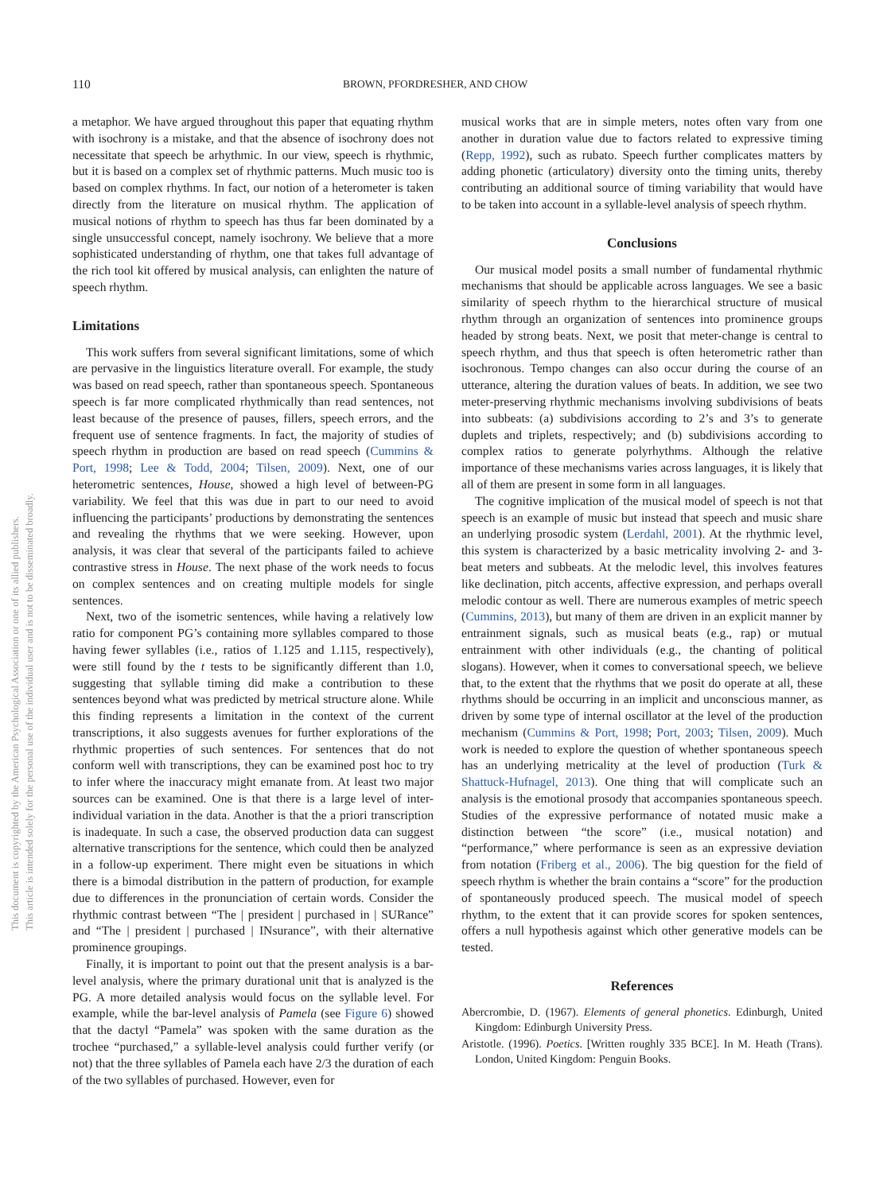This document is copyrighted by the American Psychological Association or one of its allied publishers.
This article is intended solely for the personal use of the individual user and is not to be disseminated broadly.
110 BROWN, PFORDRESHER, AND CHOW
a metaphor. We have argued throughout this paper that equating rhythm with isochrony is a mistake, and that the absence of isochrony does not necessitate that speech be arhythmic. In our view, speech is rhythmic, but it is based on a complex set of rhythmic patterns. Much music too is based on complex rhythms. In fact, our notion of a heterometer is taken directly from the literature on musical rhythm. The application of musical notions of rhythm to speech has thus far been dominated by a single unsuccessful concept, namely isochrony. We believe that a more sophisticated understanding of rhythm, one that takes full advantage of the rich tool kit offered by musical analysis, can enlighten the nature of speech rhythm.
Limitations
This work suffers from several significant limitations, some of which are pervasive in the linguistics literature overall. For example, the study was based on read speech, rather than spontaneous speech. Spontaneous speech is far more complicated rhythmically than read sentences, not least because of the presence of pauses, fillers, speech errors, and the frequent use of sentence fragments. In fact, the majority of studies of speech rhythm in production are based on read speech (Cummins & Port, 1998; Lee & Todd, 2004; Tilsen, 2009). Next, one of our heterometric sentences, House, showed a high level of between-PG variability. We feel that this was due in part to our need to avoid influencing the participants’ productions by demonstrating the sentences and revealing the rhythms that we were seeking. However, upon analysis, it was clear that several of the participants failed to achieve contrastive stress in House. The next phase of the work needs to focus on complex sentences and on creating multiple models for single sentences.
Next, two of the isometric sentences, while having a relatively low ratio for component PG’s containing more syllables compared to those having fewer syllables (i.e., ratios of 1.125 and 1.115, respectively), were still found by the t tests to be significantly different than 1.0, suggesting that syllable timing did make a contribution to these sentences beyond what was predicted by metrical structure alone. While this finding represents a limitation in the context of the current transcriptions, it also suggests avenues for further explorations of the rhythmic properties of such sentences. For sentences that do not conform well with transcriptions, they can be examined post hoc to try to infer where the inaccuracy might emanate from. At least two major sources can be examined. One is that there is a large level of inter-individual variation in the data. Another is that the a priori transcription is inadequate. In such a case, the observed production data can suggest alternative transcriptions for the sentence, which could then be analyzed in a follow-up experiment. There might even be situations in which there is a bimodal distribution in the pattern of production, for example due to differences in the pronunciation of certain words. Consider the rhythmic contrast between “The | president | purchased in | SURance” and “The | president | purchased | INsurance”, with their alternative prominence groupings.
Finally, it is important to point out that the present analysis is a bar-level analysis, where the primary durational unit that is analyzed is the PG. A more detailed analysis would focus on the syllable level. For example, while the bar-level analysis of Pamela (see Figure 6) showed that the dactyl “Pamela” was spoken with the same duration as the trochee “purchased,” a syllable-level analysis could further verify (or not) that the three syllables of Pamela each have 2/3 the duration of each of the two syllables of purchased. However, even for
musical works that are in simple meters, notes often vary from one another in duration value due to factors related to expressive timing (Repp, 1992), such as rubato. Speech further complicates matters by adding phonetic (articulatory) diversity onto the timing units, thereby contributing an additional source of timing variability that would have to be taken into account in a syllable-level analysis of speech rhythm.
Conclusions
Our musical model posits a small number of fundamental rhythmic mechanisms that should be applicable across languages. We see a basic similarity of speech rhythm to the hierarchical structure of musical rhythm through an organization of sentences into prominence groups headed by strong beats. Next, we posit that meter-change is central to speech rhythm, and thus that speech is often heterometric rather than isochronous. Tempo changes can also occur during the course of an utterance, altering the duration values of beats. In addition, we see two meter-preserving rhythmic mechanisms involving subdivisions of beats into subbeats: (a) subdivisions according to 2’s and 3’s to generate duplets and triplets, respectively; and (b) subdivisions according to complex ratios to generate polyrhythms. Although the relative importance of these mechanisms varies across languages, it is likely that all of them are present in some form in all languages.
The cognitive implication of the musical model of speech is not that speech is an example of music but instead that speech and music share an underlying prosodic system (Lerdahl, 2001). At the rhythmic level, this system is characterized by a basic metricality involving 2- and 3-beat meters and subbeats. At the melodic level, this involves features like declination, pitch accents, affective expression, and perhaps overall melodic contour as well. There are numerous examples of metric speech (Cummins, 2013), but many of them are driven in an explicit manner by entrainment signals, such as musical beats (e.g., rap) or mutual entrainment with other individuals (e.g., the chanting of political slogans). However, when it comes to conversational speech, we believe that, to the extent that the rhythms that we posit do operate at all, these rhythms should be occurring in an implicit and unconscious manner, as driven by some type of internal oscillator at the level of the production mechanism (Cummins & Port, 1998; Port, 2003; Tilsen, 2009). Much work is needed to explore the question of whether spontaneous speech has an underlying metricality at the level of production (Turk & Shattuck-Hufnagel, 2013). One thing that will complicate such an analysis is the emotional prosody that accompanies spontaneous speech. Studies of the expressive performance of notated music make a distinction between “the score” (i.e., musical notation) and “performance,” where performance is seen as an expressive deviation from notation (Friberg et al., 2006). The big question for the field of speech rhythm is whether the brain contains a “score” for the production of spontaneously produced speech. The musical model of speech rhythm, to the extent that it can provide scores for spoken sentences, offers a null hypothesis against which other generative models can be tested.
References
Abercrombie, D. (1967). Elements of general phonetics. Edinburgh, United Kingdom: Edinburgh University Press.
Aristotle. (1996). Poetics. [Written roughly 335 BCE]. In M. Heath (Trans). London, United Kingdom: Penguin Books.